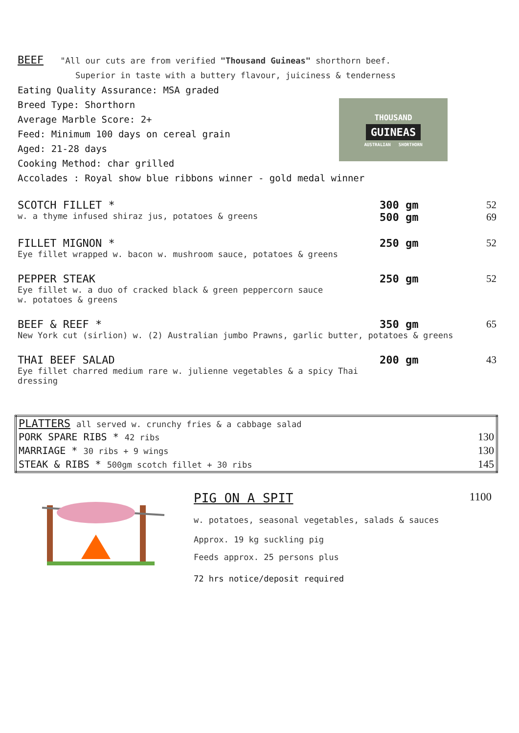BEEF "All our cuts are from verified "Thousand Guineas" shorthorn beef.
Superior in taste with a buttery flavour, juiciness & tenderness
Eating Quality Assurance: MSA graded
Breed Type: Shorthorn
Average Marble Score: 2+
Feed: Minimum 100 days on cereal grain
Aged: 21-28 days
Cooking Method: char grilled
Accolades : Royal show blue ribbons winner - gold medal winner
THOUSAND
GUINEAS
AUSTRALIAN SHORTHORN
SCOTCH FILLET *
w. a thyme infused shiraz jus, potatoes & greens
300 gm
500 gm
52
69
FILLET MIGNON *
Eye fillet wrapped w. bacon w. mushroom sauce, potatoes & greens
250 gm
52
PEPPER STEAK
Eye fillet w. a duo of cracked black & green peppercorn sauce
w. potatoes & greens
250 gm
52
BEEF & REEF *
New York cut (sirlion) w. (2) Australian jumbo Prawns, garlic butter, potatoes & greens
350 gm
65
THAI BEEF SALAD
Eye fillet charred medium rare w. julienne vegetables & a spicy Thai dressing
200 gm
43
| PLATTERS all served w. crunchy fries & a cabbage salad | |
| PORK SPARE RIBS * 42 ribs | 130 |
| MARRIAGE * 30 ribs + 9 wings | 130 |
| STEAK & RIBS * 500gm scotch fillet + 30 ribs | 145 |
PIG ON A SPIT 1100
w. potatoes, seasonal vegetables, salads & sauces
Approx. 19 kg suckling pig
Feeds approx. 25 persons plus
72 hrs notice/deposit required